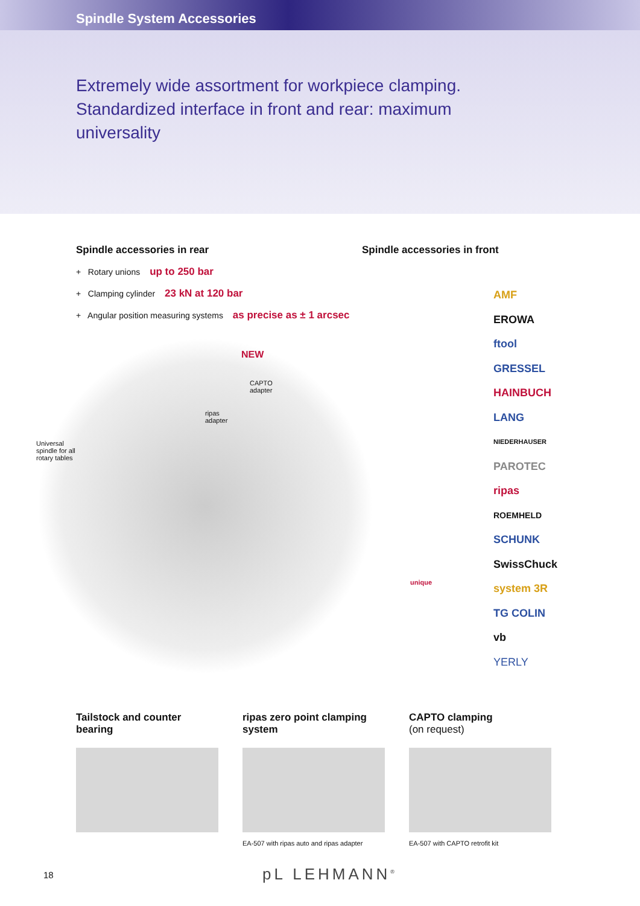Spindle System Accessories
Extremely wide assortment for workpiece clamping. Standardized interface in front and rear: maximum universality
Spindle accessories in rear
+ Rotary unions up to 250 bar
+ Clamping cylinder 23 kN at 120 bar
+ Angular position measuring systems as precise as ± 1 arcsec
Spindle accessories in front
NEW
CAPTO
adapter
ripas
adapter
Universal
spindle for all
rotary tables
unique
AMF
EROWA
ftool
GRESSEL
HAINBUCH
LANG
NIEDERHAUSER
PAROTEC
ripas
ROEMHELD
SCHUNK
SwissChuck
system 3R
TG COLIN
vb
YERLY
Tailstock and counter bearing ripas zero point clamping system
EA-507 with ripas auto and ripas adapter
CAPTO clamping
(on request)
EA-507 with CAPTO retrofit kit
18 pL LEHMANN<sup>®</sup>